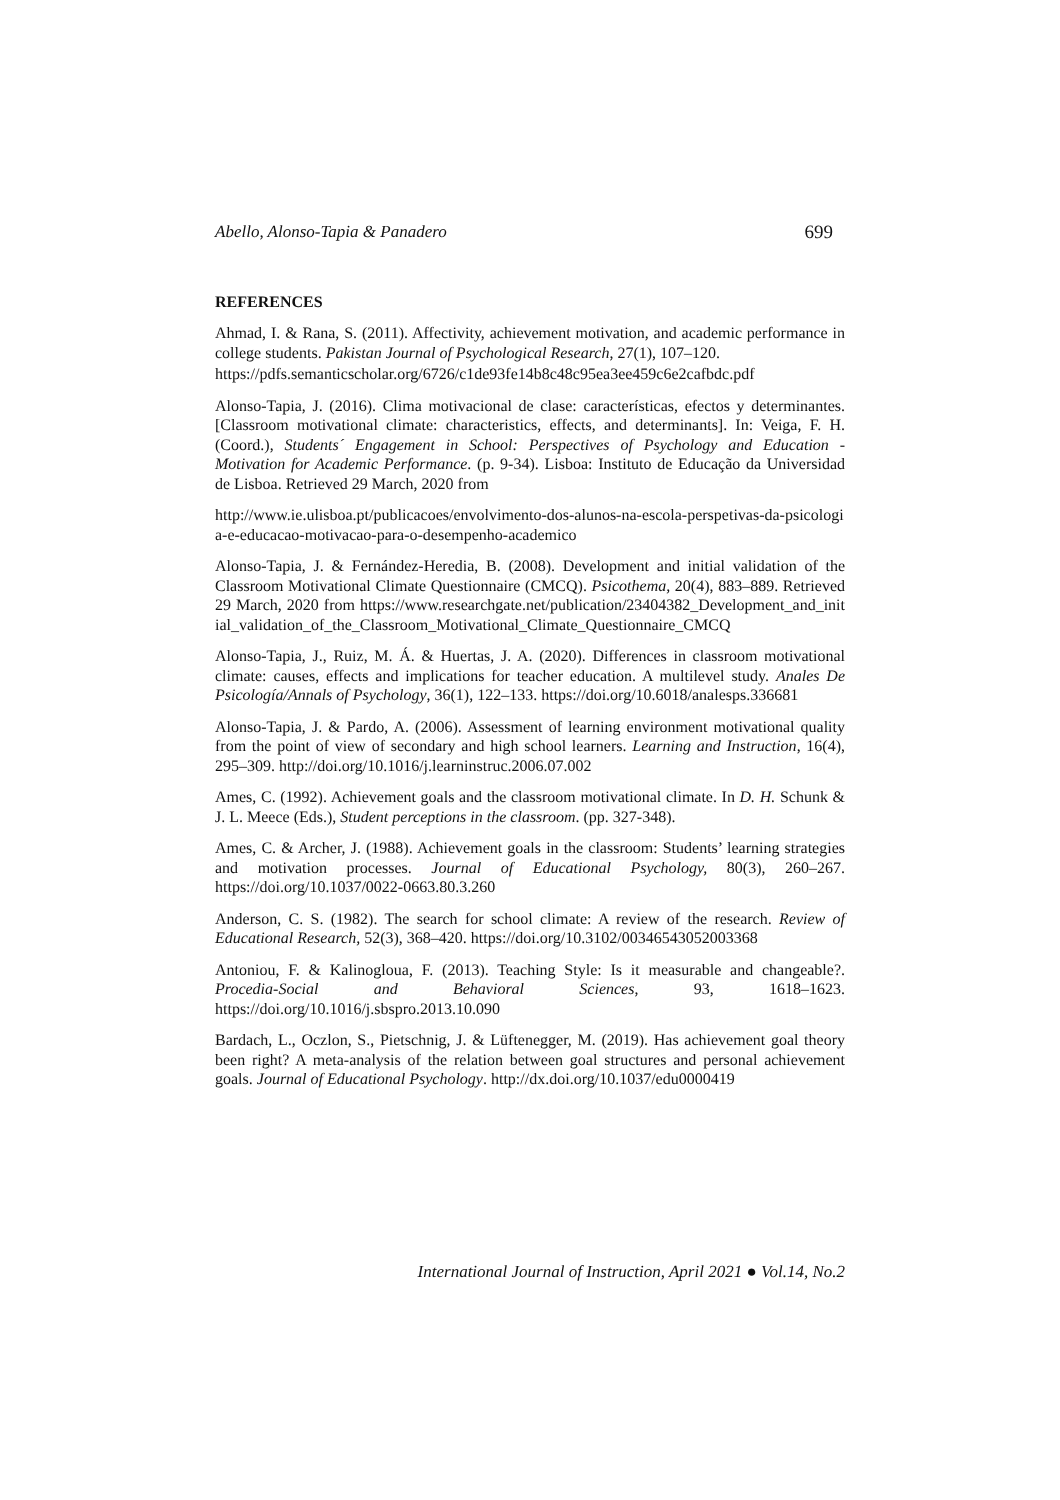Abello, Alonso-Tapia & Panadero 699
REFERENCES
Ahmad, I. & Rana, S. (2011). Affectivity, achievement motivation, and academic performance in college students. Pakistan Journal of Psychological Research, 27(1), 107–120.
https://pdfs.semanticscholar.org/6726/c1de93fe14b8c48c95ea3ee459c6e2cafbdc.pdf
Alonso-Tapia, J. (2016). Clima motivacional de clase: características, efectos y determinantes. [Classroom motivational climate: characteristics, effects, and determinants]. In: Veiga, F. H. (Coord.), Students´ Engagement in School: Perspectives of Psychology and Education - Motivation for Academic Performance. (p. 9-34). Lisboa: Instituto de Educação da Universidad de Lisboa. Retrieved 29 March, 2020 from
http://www.ie.ulisboa.pt/publicacoes/envolvimento-dos-alunos-na-escola-perspetivas-da-psicologia-e-educacao-motivacao-para-o-desempenho-academico
Alonso-Tapia, J. & Fernández-Heredia, B. (2008). Development and initial validation of the Classroom Motivational Climate Questionnaire (CMCQ). Psicothema, 20(4), 883–889. Retrieved 29 March, 2020 from https://www.researchgate.net/publication/23404382_Development_and_initial_validation_of_the_Classroom_Motivational_Climate_Questionnaire_CMCQ
Alonso-Tapia, J., Ruiz, M. Á. & Huertas, J. A. (2020). Differences in classroom motivational climate: causes, effects and implications for teacher education. A multilevel study. Anales De Psicología/Annals of Psychology, 36(1), 122–133. https://doi.org/10.6018/analesps.336681
Alonso-Tapia, J. & Pardo, A. (2006). Assessment of learning environment motivational quality from the point of view of secondary and high school learners. Learning and Instruction, 16(4), 295–309. http://doi.org/10.1016/j.learninstruc.2006.07.002
Ames, C. (1992). Achievement goals and the classroom motivational climate. In D. H. Schunk & J. L. Meece (Eds.), Student perceptions in the classroom. (pp. 327-348).
Ames, C. & Archer, J. (1988). Achievement goals in the classroom: Students’ learning strategies and motivation processes. Journal of Educational Psychology, 80(3), 260–267. https://doi.org/10.1037/0022-0663.80.3.260
Anderson, C. S. (1982). The search for school climate: A review of the research. Review of Educational Research, 52(3), 368–420. https://doi.org/10.3102/00346543052003368
Antoniou, F. & Kalinogloua, F. (2013). Teaching Style: Is it measurable and changeable?. Procedia-Social and Behavioral Sciences, 93, 1618–1623. https://doi.org/10.1016/j.sbspro.2013.10.090
Bardach, L., Oczlon, S., Pietschnig, J. & Lüftenegger, M. (2019). Has achievement goal theory been right? A meta-analysis of the relation between goal structures and personal achievement goals. Journal of Educational Psychology. http://dx.doi.org/10.1037/edu0000419
International Journal of Instruction, April 2021 ● Vol.14, No.2